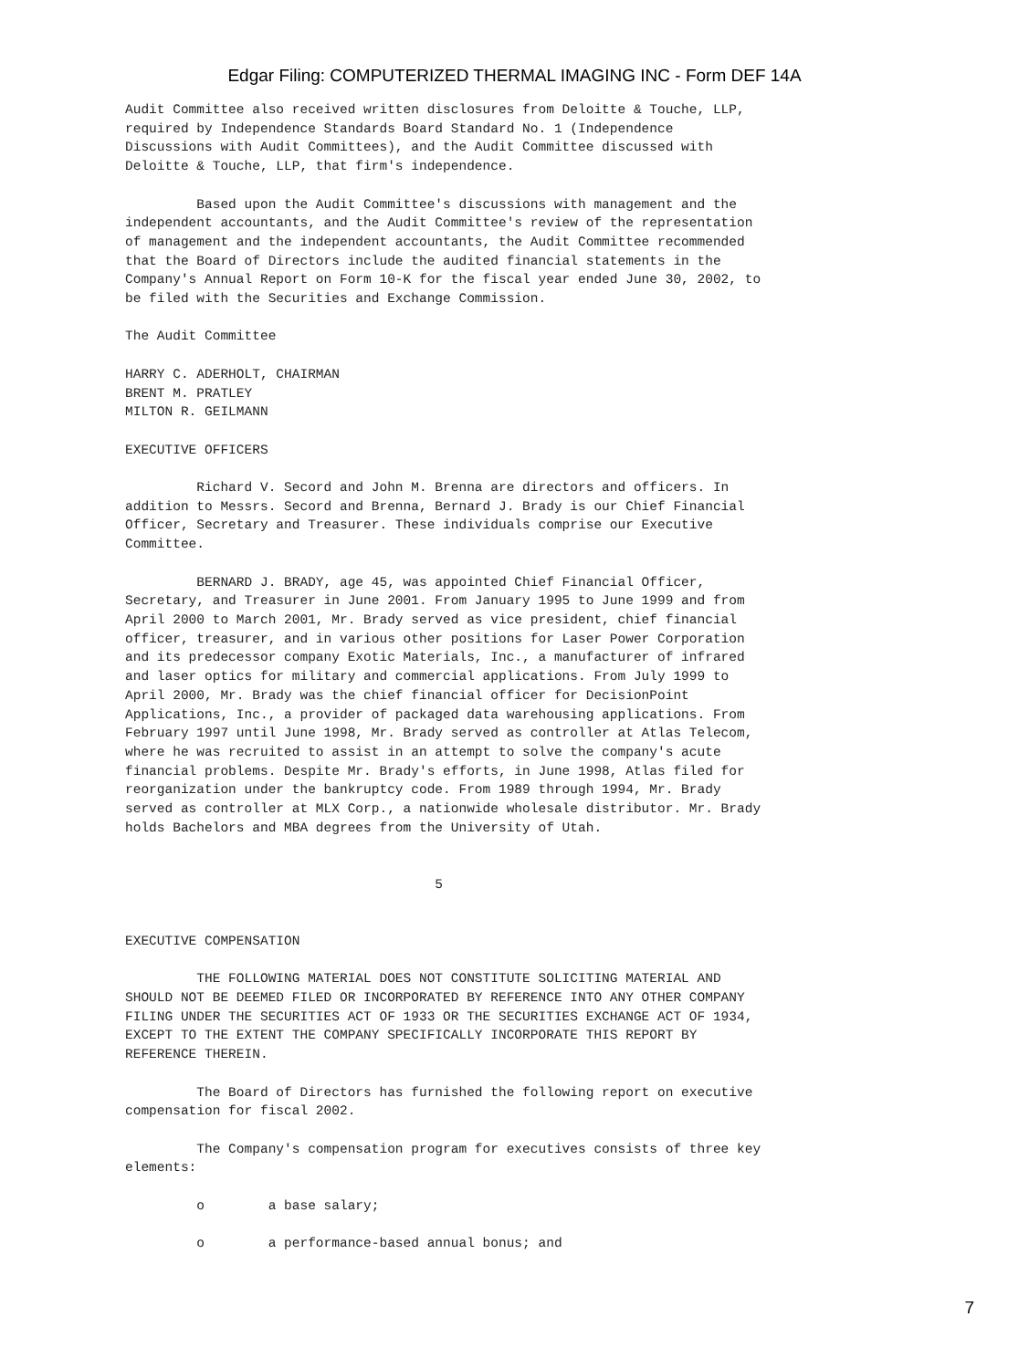Edgar Filing: COMPUTERIZED THERMAL IMAGING INC - Form DEF 14A
Audit Committee also received written disclosures from Deloitte & Touche, LLP,
required by Independence Standards Board Standard No. 1 (Independence
Discussions with Audit Committees), and the Audit Committee discussed with
Deloitte & Touche, LLP, that firm's independence.

         Based upon the Audit Committee's discussions with management and the
independent accountants, and the Audit Committee's review of the representation
of management and the independent accountants, the Audit Committee recommended
that the Board of Directors include the audited financial statements in the
Company's Annual Report on Form 10-K for the fiscal year ended June 30, 2002, to
be filed with the Securities and Exchange Commission.

The Audit Committee

HARRY C. ADERHOLT, CHAIRMAN
BRENT M. PRATLEY
MILTON R. GEILMANN

EXECUTIVE OFFICERS

         Richard V. Secord and John M. Brenna are directors and officers. In
addition to Messrs. Secord and Brenna, Bernard J. Brady is our Chief Financial
Officer, Secretary and Treasurer. These individuals comprise our Executive
Committee.

         BERNARD J. BRADY, age 45, was appointed Chief Financial Officer,
Secretary, and Treasurer in June 2001. From January 1995 to June 1999 and from
April 2000 to March 2001, Mr. Brady served as vice president, chief financial
officer, treasurer, and in various other positions for Laser Power Corporation
and its predecessor company Exotic Materials, Inc., a manufacturer of infrared
and laser optics for military and commercial applications. From July 1999 to
April 2000, Mr. Brady was the chief financial officer for DecisionPoint
Applications, Inc., a provider of packaged data warehousing applications. From
February 1997 until June 1998, Mr. Brady served as controller at Atlas Telecom,
where he was recruited to assist in an attempt to solve the company's acute
financial problems. Despite Mr. Brady's efforts, in June 1998, Atlas filed for
reorganization under the bankruptcy code. From 1989 through 1994, Mr. Brady
served as controller at MLX Corp., a nationwide wholesale distributor. Mr. Brady
holds Bachelors and MBA degrees from the University of Utah.


                                       5


EXECUTIVE COMPENSATION

         THE FOLLOWING MATERIAL DOES NOT CONSTITUTE SOLICITING MATERIAL AND
SHOULD NOT BE DEEMED FILED OR INCORPORATED BY REFERENCE INTO ANY OTHER COMPANY
FILING UNDER THE SECURITIES ACT OF 1933 OR THE SECURITIES EXCHANGE ACT OF 1934,
EXCEPT TO THE EXTENT THE COMPANY SPECIFICALLY INCORPORATE THIS REPORT BY
REFERENCE THEREIN.

         The Board of Directors has furnished the following report on executive
compensation for fiscal 2002.

         The Company's compensation program for executives consists of three key
elements:

         o        a base salary;

         o        a performance-based annual bonus; and
7